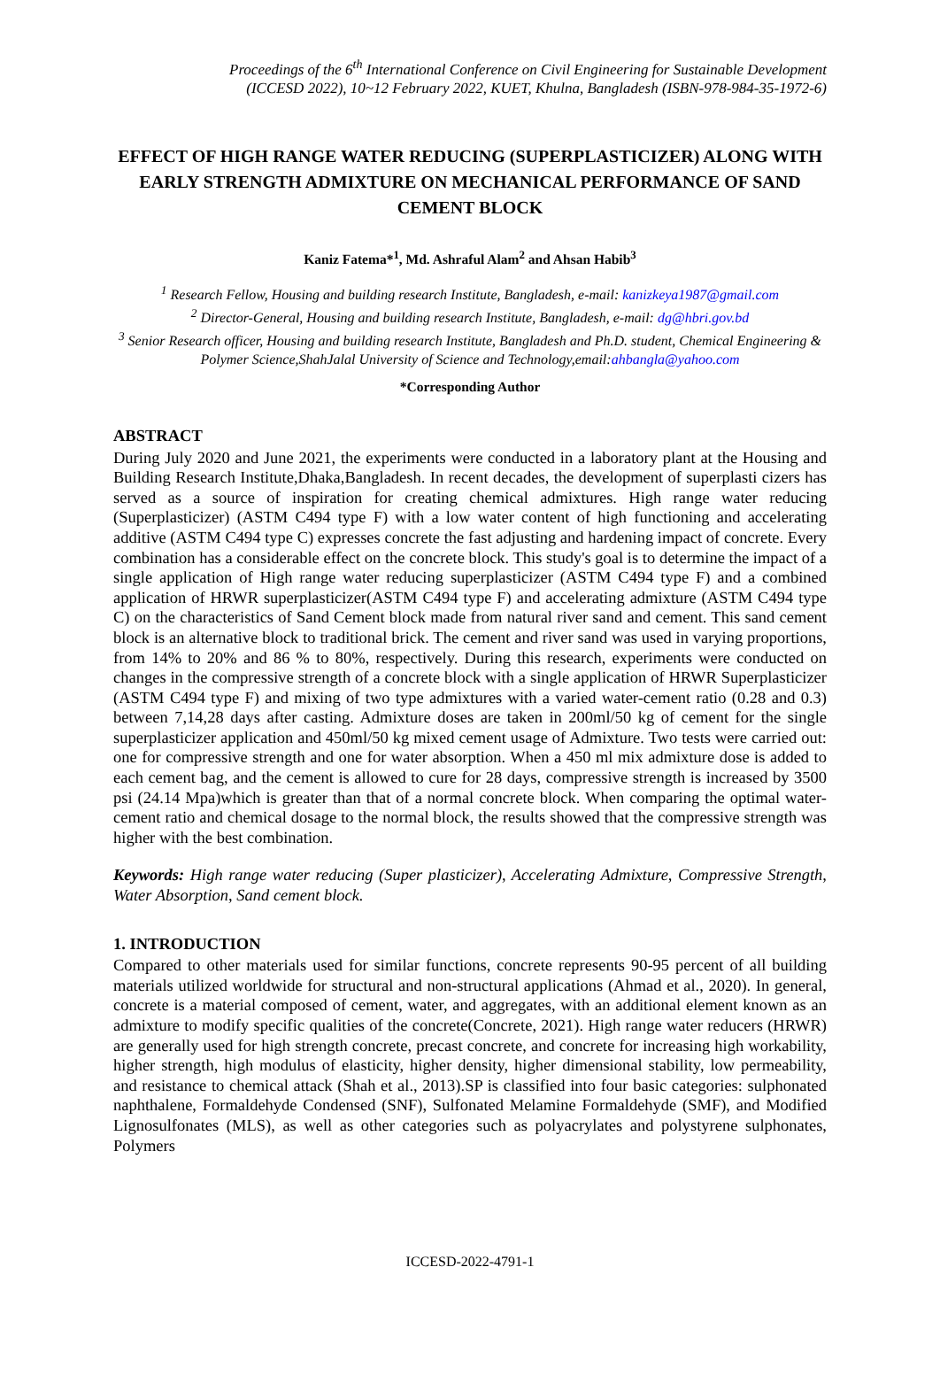Proceedings of the 6<sup>th</sup> International Conference on Civil Engineering for Sustainable Development
(ICCESD 2022), 10~12 February 2022, KUET, Khulna, Bangladesh (ISBN-978-984-35-1972-6)
EFFECT OF HIGH RANGE WATER REDUCING (SUPERPLASTICIZER) ALONG WITH EARLY STRENGTH ADMIXTURE ON MECHANICAL PERFORMANCE OF SAND CEMENT BLOCK
Kaniz Fatema*<sup>1</sup>, Md. Ashraful Alam<sup>2</sup> and Ahsan Habib<sup>3</sup>
<sup>1</sup> Research Fellow, Housing and building research Institute, Bangladesh, e-mail: kanizkeya1987@gmail.com
<sup>2</sup> Director-General, Housing and building research Institute, Bangladesh, e-mail: dg@hbri.gov.bd
<sup>3</sup> Senior Research officer, Housing and building research Institute, Bangladesh and Ph.D. student, Chemical Engineering & Polymer Science,ShahJalal University of Science and Technology,email:ahbangla@yahoo.com
*Corresponding Author
ABSTRACT
During July 2020 and June 2021, the experiments were conducted in a laboratory plant at the Housing and Building Research Institute,Dhaka,Bangladesh. In recent decades, the development of superplasti cizers has served as a source of inspiration for creating chemical admixtures. High range water reducing (Superplasticizer) (ASTM C494 type F) with a low water content of high functioning and accelerating additive (ASTM C494 type C) expresses concrete the fast adjusting and hardening impact of concrete. Every combination has a considerable effect on the concrete block. This study's goal is to determine the impact of a single application of High range water reducing superplasticizer (ASTM C494 type F) and a combined application of HRWR superplasticizer(ASTM C494 type F) and accelerating admixture (ASTM C494 type C) on the characteristics of Sand Cement block made from natural river sand and cement. This sand cement block is an alternative block to traditional brick. The cement and river sand was used in varying proportions, from 14% to 20% and 86 % to 80%, respectively. During this research, experiments were conducted on changes in the compressive strength of a concrete block with a single application of HRWR Superplasticizer (ASTM C494 type F) and mixing of two type admixtures with a varied water-cement ratio (0.28 and 0.3) between 7,14,28 days after casting. Admixture doses are taken in 200ml/50 kg of cement for the single superplasticizer application and 450ml/50 kg mixed cement usage of Admixture. Two tests were carried out: one for compressive strength and one for water absorption. When a 450 ml mix admixture dose is added to each cement bag, and the cement is allowed to cure for 28 days, compressive strength is increased by 3500 psi (24.14 Mpa)which is greater than that of a normal concrete block. When comparing the optimal water-cement ratio and chemical dosage to the normal block, the results showed that the compressive strength was higher with the best combination.
Keywords: High range water reducing (Super plasticizer), Accelerating Admixture, Compressive Strength, Water Absorption, Sand cement block.
1. INTRODUCTION
Compared to other materials used for similar functions, concrete represents 90-95 percent of all building materials utilized worldwide for structural and non-structural applications (Ahmad et al., 2020). In general, concrete is a material composed of cement, water, and aggregates, with an additional element known as an admixture to modify specific qualities of the concrete(Concrete, 2021). High range water reducers (HRWR) are generally used for high strength concrete, precast concrete, and concrete for increasing high workability, higher strength, high modulus of elasticity, higher density, higher dimensional stability, low permeability, and resistance to chemical attack (Shah et al., 2013).SP is classified into four basic categories: sulphonated naphthalene, Formaldehyde Condensed (SNF), Sulfonated Melamine Formaldehyde (SMF), and Modified Lignosulfonates (MLS), as well as other categories such as polyacrylates and polystyrene sulphonates, Polymers
ICCESD-2022-4791-1